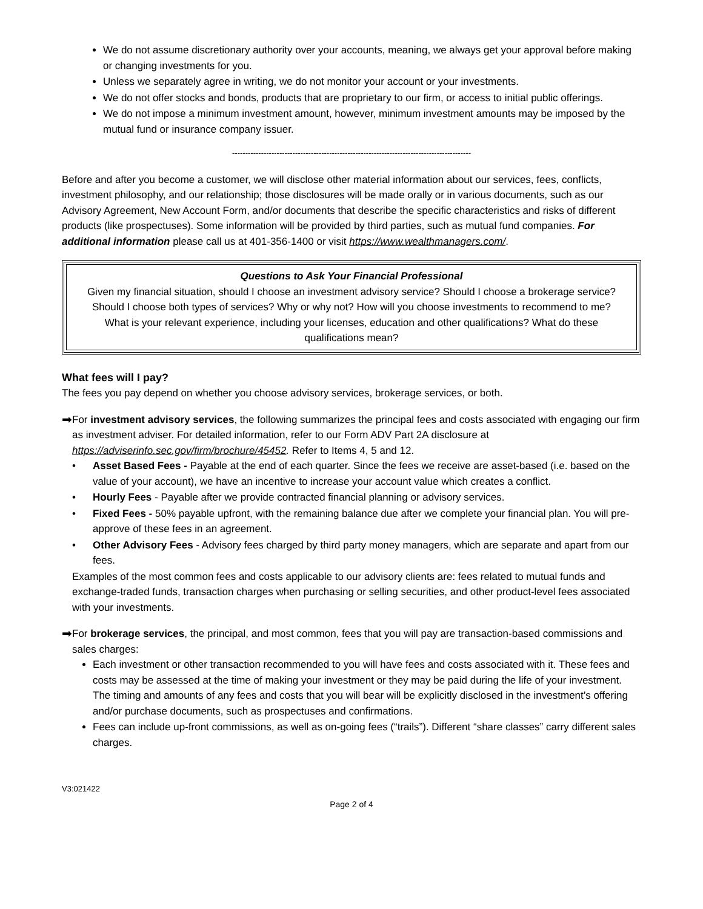We do not assume discretionary authority over your accounts, meaning, we always get your approval before making or changing investments for you.
Unless we separately agree in writing, we do not monitor your account or your investments.
We do not offer stocks and bonds, products that are proprietary to our firm, or access to initial public offerings.
We do not impose a minimum investment amount, however, minimum investment amounts may be imposed by the mutual fund or insurance company issuer.
-------------------------------------------------------------------------------------------
Before and after you become a customer, we will disclose other material information about our services, fees, conflicts, investment philosophy, and our relationship; those disclosures will be made orally or in various documents, such as our Advisory Agreement, New Account Form, and/or documents that describe the specific characteristics and risks of different products (like prospectuses). Some information will be provided by third parties, such as mutual fund companies. For additional information please call us at 401-356-1400 or visit https://www.wealthmanagers.com/.
Questions to Ask Your Financial Professional
Given my financial situation, should I choose an investment advisory service? Should I choose a brokerage service? Should I choose both types of services? Why or why not? How will you choose investments to recommend to me? What is your relevant experience, including your licenses, education and other qualifications? What do these qualifications mean?
What fees will I pay?
The fees you pay depend on whether you choose advisory services, brokerage services, or both.
➡
For investment advisory services, the following summarizes the principal fees and costs associated with engaging our firm as investment adviser. For detailed information, refer to our Form ADV Part 2A disclosure at https://adviserinfo.sec.gov/firm/brochure/45452. Refer to Items 4, 5 and 12.
• Asset Based Fees - Payable at the end of each quarter. Since the fees we receive are asset-based (i.e. based on the value of your account), we have an incentive to increase your account value which creates a conflict.
• Hourly Fees - Payable after we provide contracted financial planning or advisory services.
• Fixed Fees - 50% payable upfront, with the remaining balance due after we complete your financial plan. You will pre-approve of these fees in an agreement.
• Other Advisory Fees - Advisory fees charged by third party money managers, which are separate and apart from our fees.
Examples of the most common fees and costs applicable to our advisory clients are: fees related to mutual funds and exchange-traded funds, transaction charges when purchasing or selling securities, and other product-level fees associated with your investments.
➡
For brokerage services, the principal, and most common, fees that you will pay are transaction-based commissions and sales charges:
Each investment or other transaction recommended to you will have fees and costs associated with it. These fees and costs may be assessed at the time of making your investment or they may be paid during the life of your investment. The timing and amounts of any fees and costs that you will bear will be explicitly disclosed in the investment’s offering and/or purchase documents, such as prospectuses and confirmations.
Fees can include up-front commissions, as well as on-going fees (“trails”). Different “share classes” carry different sales charges.
V3:021422
Page 2 of 4